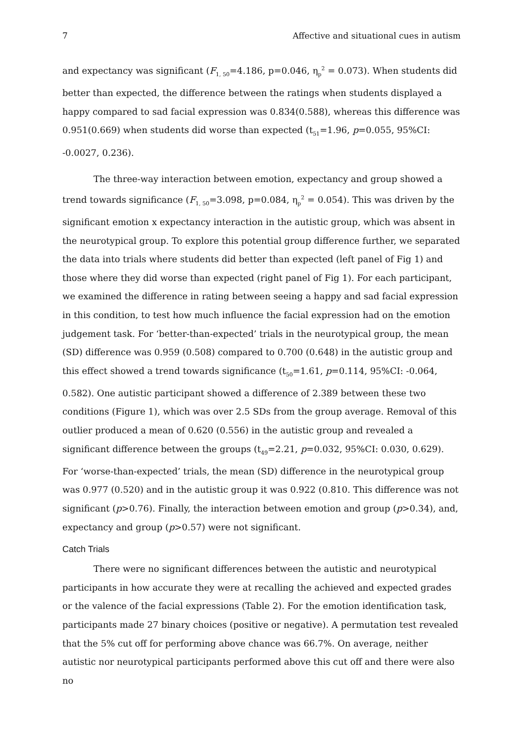7 Affective and situational cues in autism
and expectancy was significant (F<sub>1, 50</sub>=4.186, p=0.046, η<sub>p</sub><sup>2</sup> = 0.073). When students did better than expected, the difference between the ratings when students displayed a happy compared to sad facial expression was 0.834(0.588), whereas this difference was 0.951(0.669) when students did worse than expected (t<sub>51</sub>=1.96, p=0.055, 95%CI: -0.0027, 0.236).
The three-way interaction between emotion, expectancy and group showed a trend towards significance (F<sub>1, 50</sub>=3.098, p=0.084, η<sub>p</sub><sup>2</sup> = 0.054). This was driven by the significant emotion x expectancy interaction in the autistic group, which was absent in the neurotypical group. To explore this potential group difference further, we separated the data into trials where students did better than expected (left panel of Fig 1) and those where they did worse than expected (right panel of Fig 1). For each participant, we examined the difference in rating between seeing a happy and sad facial expression in this condition, to test how much influence the facial expression had on the emotion judgement task. For ‘better-than-expected’ trials in the neurotypical group, the mean (SD) difference was 0.959 (0.508) compared to 0.700 (0.648) in the autistic group and this effect showed a trend towards significance (t<sub>50</sub>=1.61, p=0.114, 95%CI: -0.064, 0.582). One autistic participant showed a difference of 2.389 between these two conditions (Figure 1), which was over 2.5 SDs from the group average. Removal of this outlier produced a mean of 0.620 (0.556) in the autistic group and revealed a significant difference between the groups (t<sub>49</sub>=2.21, p=0.032, 95%CI: 0.030, 0.629). For ‘worse-than-expected’ trials, the mean (SD) difference in the neurotypical group was 0.977 (0.520) and in the autistic group it was 0.922 (0.810. This difference was not significant (p>0.76). Finally, the interaction between emotion and group (p>0.34), and, expectancy and group (p>0.57) were not significant.
Catch Trials
There were no significant differences between the autistic and neurotypical participants in how accurate they were at recalling the achieved and expected grades or the valence of the facial expressions (Table 2). For the emotion identification task, participants made 27 binary choices (positive or negative). A permutation test revealed that the 5% cut off for performing above chance was 66.7%. On average, neither autistic nor neurotypical participants performed above this cut off and there were also no